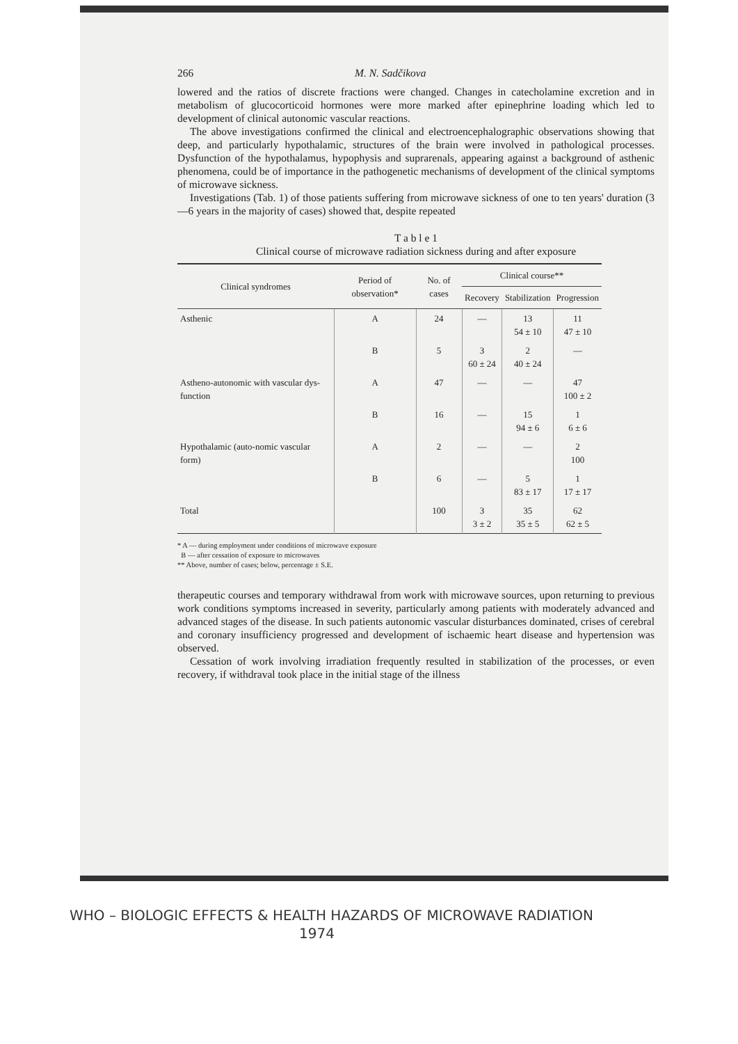266 M. N. Sadčikova
lowered and the ratios of discrete fractions were changed. Changes in catecholamine excretion and in metabolism of glucocorticoid hormones were more marked after epinephrine loading which led to development of clinical autonomic vascular reactions.
The above investigations confirmed the clinical and electroencephalographic observations showing that deep, and particularly hypothalamic, structures of the brain were involved in pathological processes. Dysfunction of the hypothalamus, hypophysis and suprarenals, appearing against a background of asthenic phenomena, could be of importance in the pathogenetic mechanisms of development of the clinical symptoms of microwave sickness.
Investigations (Tab. 1) of those patients suffering from microwave sickness of one to ten years' duration (3—6 years in the majority of cases) showed that, despite repeated
T a b l e 1
Clinical course of microwave radiation sickness during and after exposure
| Clinical syndromes | Period of observation* | No. of cases | Clinical course** | | |
| --- | --- | --- | --- | --- | --- |
| | | | Recovery | Stabilization | Progression |
| Asthenic | A | 24 | — | 13 54 ± 10 | 11 47 ± 10 |
| | B | 5 | 3 60 ± 24 | 2 40 ± 24 | — |
| Astheno-autonomic with vascular dys-function | A | 47 | — | — | 47 100 ± 2 |
| | B | 16 | — | 15 94 ± 6 | 1 6 ± 6 |
| Hypothalamic (auto-nomic vascular form) | A | 2 | — | — | 2 100 |
| | B | 6 | — | 5 83 ± 17 | 1 17 ± 17 |
| Total | | 100 | 3 3 ± 2 | 35 35 ± 5 | 62 62 ± 5 |
* A — during employment under conditions of microwave exposure
B — after cessation of exposure to microwaves
** Above, number of cases; below, percentage ± S.E.
therapeutic courses and temporary withdrawal from work with microwave sources, upon returning to previous work conditions symptoms increased in severity, particularly among patients with moderately advanced and advanced stages of the disease. In such patients autonomic vascular disturbances dominated, crises of cerebral and coronary insufficiency progressed and development of ischaemic heart disease and hypertension was observed.
Cessation of work involving irradiation frequently resulted in stabilization of the processes, or even recovery, if withdraval took place in the initial stage of the illness
WHO – BIOLOGIC EFFECTS & HEALTH HAZARDS OF MICROWAVE RADIATION
1974